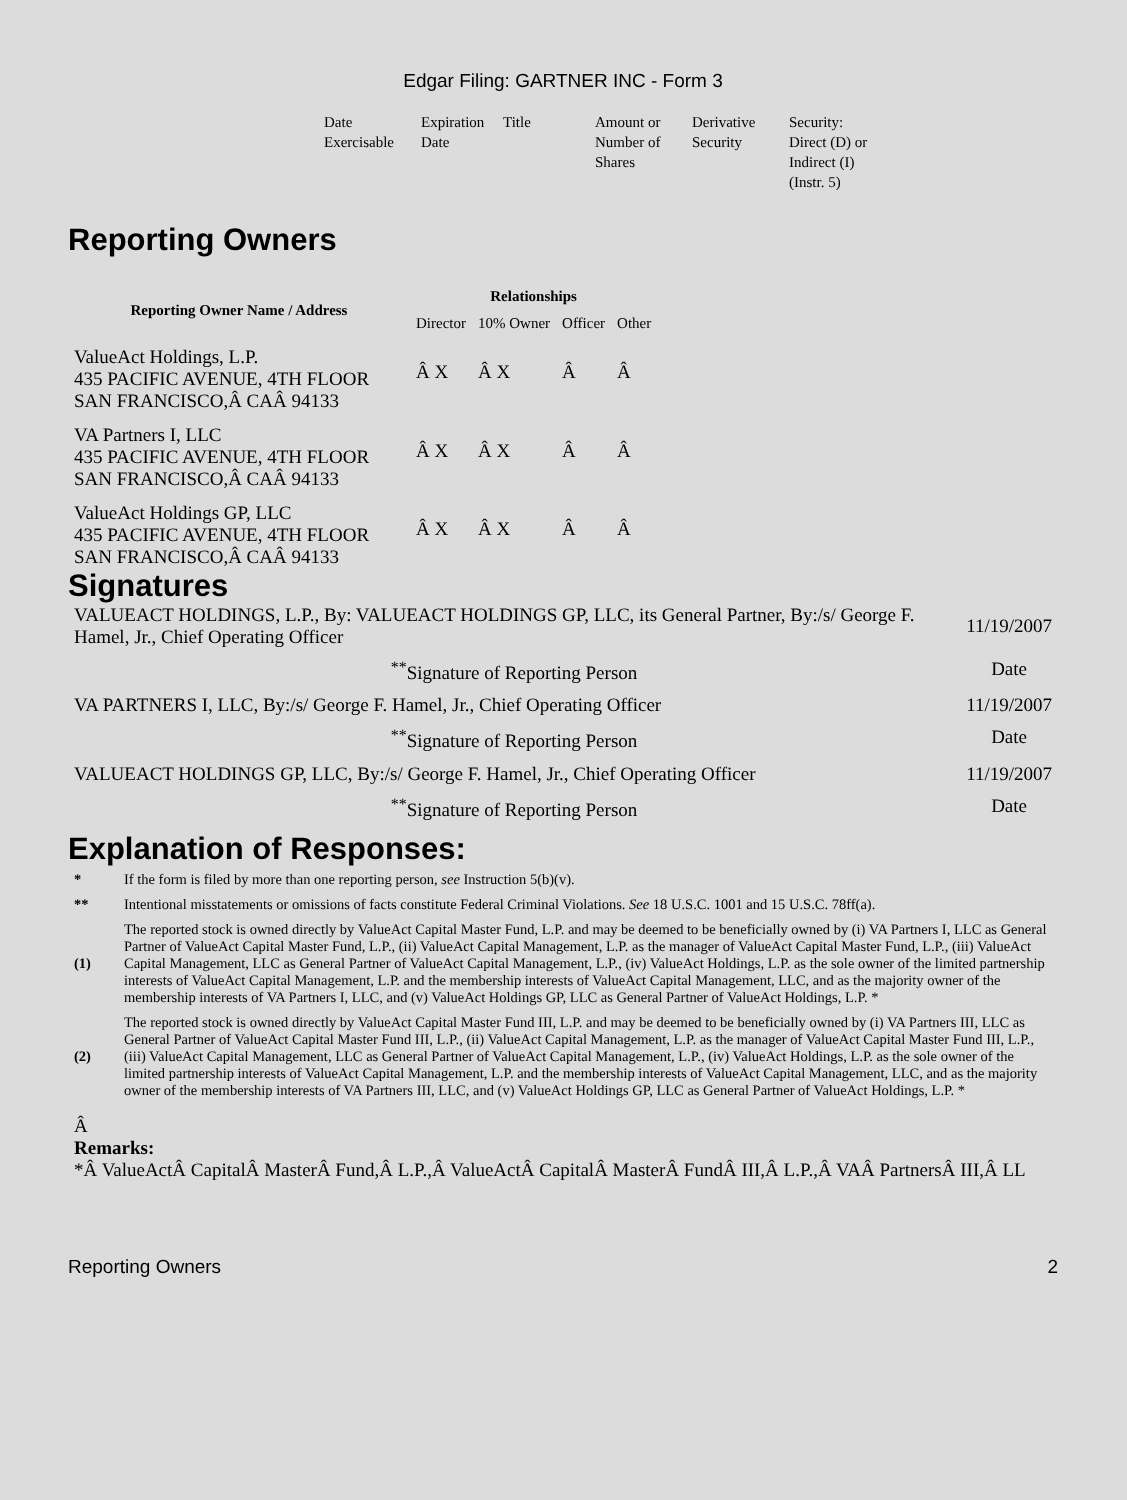Edgar Filing: GARTNER INC - Form 3
| Date Exercisable | Expiration Date | Title | Amount or Number of Shares | Derivative Security | Security: Direct (D) or Indirect (I) (Instr. 5) |
Reporting Owners
| Reporting Owner Name / Address | Relationships | | | |
| --- | --- | --- | --- | --- |
| | Director | 10% Owner | Officer | Other |
| ValueAct Holdings, L.P. 435 PACIFIC AVENUE, 4TH FLOOR SAN FRANCISCO,Â CAÂ 94133 | Â X | Â X | Â | Â |
| VA Partners I, LLC 435 PACIFIC AVENUE, 4TH FLOOR SAN FRANCISCO,Â CAÂ 94133 | Â X | Â X | Â | Â |
| ValueAct Holdings GP, LLC 435 PACIFIC AVENUE, 4TH FLOOR SAN FRANCISCO,Â CAÂ 94133 | Â X | Â X | Â | Â |
Signatures
| VALUEACT HOLDINGS, L.P., By: VALUEACT HOLDINGS GP, LLC, its General Partner, By:/s/ George F. Hamel, Jr., Chief Operating Officer | 11/19/2007 |
| <sup>**</sup> Signature of Reporting Person | Date |
| VA PARTNERS I, LLC, By:/s/ George F. Hamel, Jr., Chief Operating Officer | 11/19/2007 |
| <sup>**</sup> Signature of Reporting Person | Date |
| VALUEACT HOLDINGS GP, LLC, By:/s/ George F. Hamel, Jr., Chief Operating Officer | 11/19/2007 |
| <sup>**</sup> Signature of Reporting Person | Date |
Explanation of Responses:
| * | If the form is filed by more than one reporting person, see Instruction 5(b)(v). |
| ** | Intentional misstatements or omissions of facts constitute Federal Criminal Violations. See 18 U.S.C. 1001 and 15 U.S.C. 78ff(a). |
| (1) | The reported stock is owned directly by ValueAct Capital Master Fund, L.P. and may be deemed to be beneficially owned by (i) VA Partners I, LLC as General Partner of ValueAct Capital Master Fund, L.P., (ii) ValueAct Capital Management, L.P. as the manager of ValueAct Capital Master Fund, L.P., (iii) ValueAct Capital Management, LLC as General Partner of ValueAct Capital Management, L.P., (iv) ValueAct Holdings, L.P. as the sole owner of the limited partnership interests of ValueAct Capital Management, L.P. and the membership interests of ValueAct Capital Management, LLC, and as the majority owner of the membership interests of VA Partners I, LLC, and (v) ValueAct Holdings GP, LLC as General Partner of ValueAct Holdings, L.P. * |
| (2) | The reported stock is owned directly by ValueAct Capital Master Fund III, L.P. and may be deemed to be beneficially owned by (i) VA Partners III, LLC as General Partner of ValueAct Capital Master Fund III, L.P., (ii) ValueAct Capital Management, L.P. as the manager of ValueAct Capital Master Fund III, L.P., (iii) ValueAct Capital Management, LLC as General Partner of ValueAct Capital Management, L.P., (iv) ValueAct Holdings, L.P. as the sole owner of the limited partnership interests of ValueAct Capital Management, L.P. and the membership interests of ValueAct Capital Management, LLC, and as the majority owner of the membership interests of VA Partners III, LLC, and (v) ValueAct Holdings GP, LLC as General Partner of ValueAct Holdings, L.P. * |
Â
Remarks:
*Â ValueActÂ CapitalÂ MasterÂ Fund,Â L.P.,Â ValueActÂ CapitalÂ MasterÂ FundÂ III,Â L.P.,Â VAÂ PartnersÂ III,Â LL
Reporting Owners 2